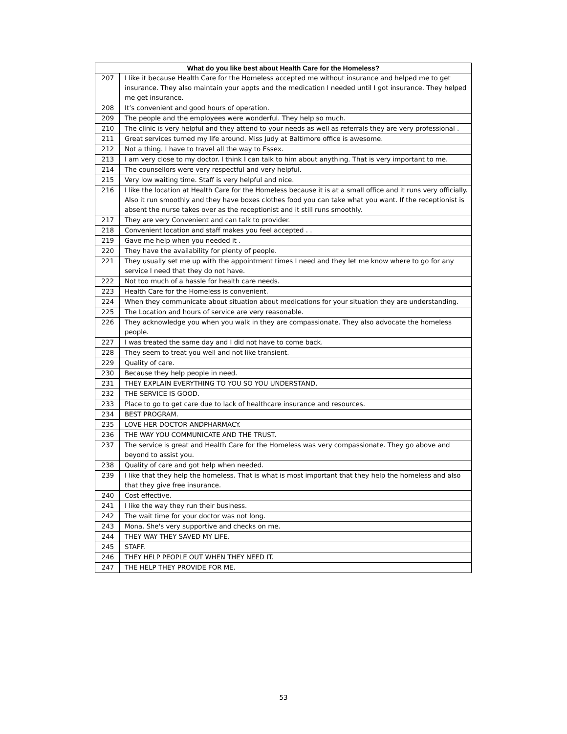| What do you like best about Health Care for the Homeless? | |
| --- | --- |
| 207 | I like it because Health Care for the Homeless accepted me without insurance and helped me to get insurance. They also maintain your appts and the medication I needed until I got insurance. They helped me get insurance. |
| 208 | It’s convenient and good hours of operation. |
| 209 | The people and the employees were wonderful. They help so much. |
| 210 | The clinic is very helpful and they attend to your needs as well as referrals they are very professional . |
| 211 | Great services turned my life around. Miss Judy at Baltimore office is awesome. |
| 212 | Not a thing. I have to travel all the way to Essex. |
| 213 | I am very close to my doctor. I think I can talk to him about anything. That is very important to me. |
| 214 | The counsellors were very respectful and very helpful. |
| 215 | Very low waiting time. Staff is very helpful and nice. |
| 216 | I like the location at Health Care for the Homeless because it is at a small office and it runs very officially. Also it run smoothly and they have boxes clothes food you can take what you want. If the receptionist is absent the nurse takes over as the receptionist and it still runs smoothly. |
| 217 | They are very Convenient and can talk to provider. |
| 218 | Convenient location and staff makes you feel accepted . . |
| 219 | Gave me help when you needed it . |
| 220 | They have the availability for plenty of people. |
| 221 | They usually set me up with the appointment times I need and they let me know where to go for any service I need that they do not have. |
| 222 | Not too much of a hassle for health care needs. |
| 223 | Health Care for the Homeless is convenient. |
| 224 | When they communicate about situation about medications for your situation they are understanding. |
| 225 | The Location and hours of service are very reasonable. |
| 226 | They acknowledge you when you walk in they are compassionate. They also advocate the homeless people. |
| 227 | I was treated the same day and I did not have to come back. |
| 228 | They seem to treat you well and not like transient. |
| 229 | Quality of care. |
| 230 | Because they help people in need. |
| 231 | THEY EXPLAIN EVERYTHING TO YOU SO YOU UNDERSTAND. |
| 232 | THE SERVICE IS GOOD. |
| 233 | Place to go to get care due to lack of healthcare insurance and resources. |
| 234 | BEST PROGRAM. |
| 235 | LOVE HER DOCTOR ANDPHARMACY. |
| 236 | THE WAY YOU COMMUNICATE AND THE TRUST. |
| 237 | The service is great and Health Care for the Homeless was very compassionate. They go above and beyond to assist you. |
| 238 | Quality of care and got help when needed. |
| 239 | I like that they help the homeless. That is what is most important that they help the homeless and also that they give free insurance. |
| 240 | Cost effective. |
| 241 | I like the way they run their business. |
| 242 | The wait time for your doctor was not long. |
| 243 | Mona. She's very supportive and checks on me. |
| 244 | THEY WAY THEY SAVED MY LIFE. |
| 245 | STAFF. |
| 246 | THEY HELP PEOPLE OUT WHEN THEY NEED IT. |
| 247 | THE HELP THEY PROVIDE FOR ME. |
53